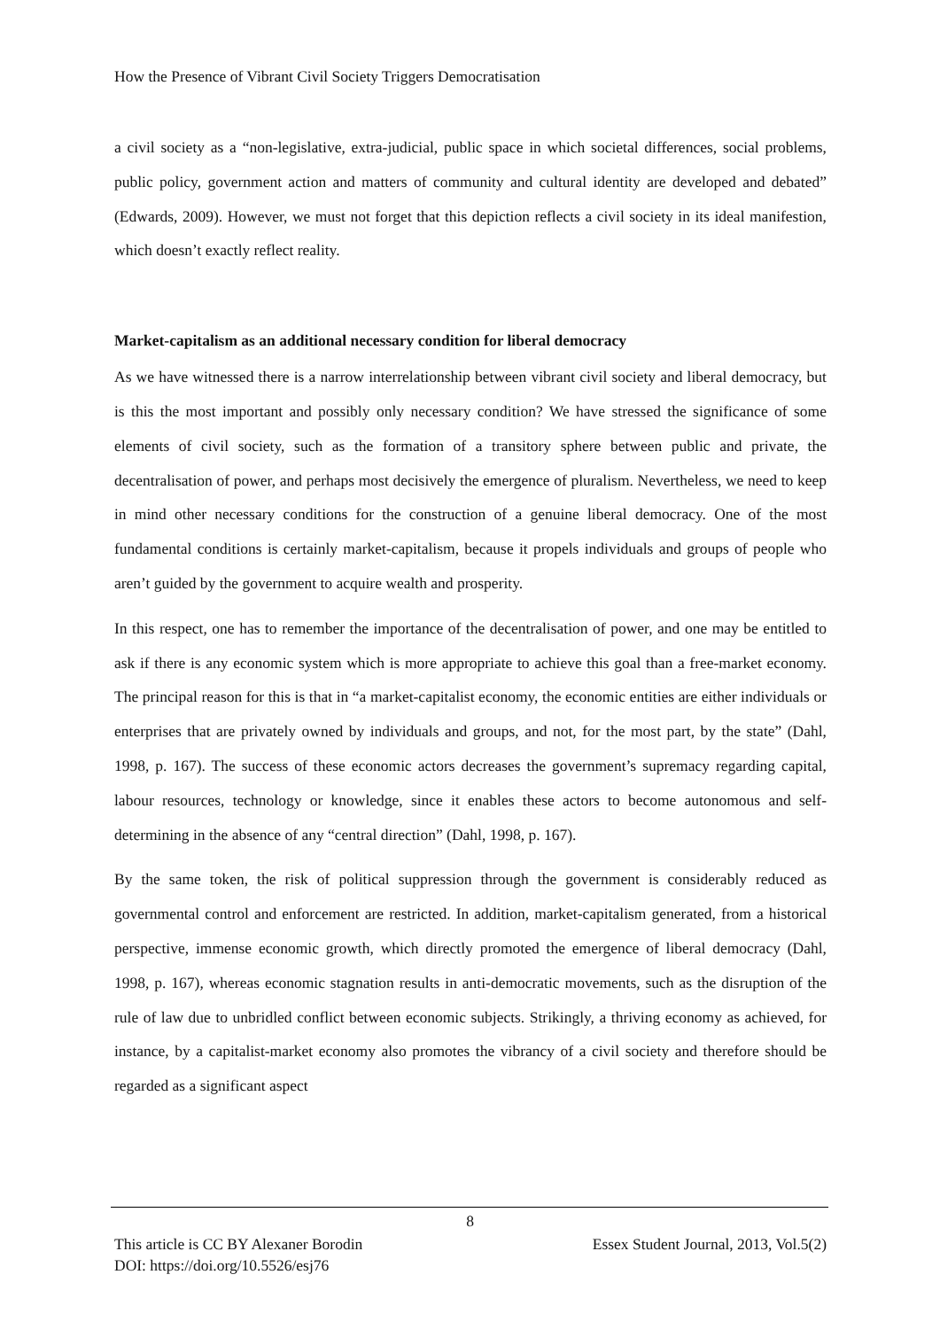How the Presence of Vibrant Civil Society Triggers Democratisation
a civil society as a “non-legislative, extra-judicial, public space in which societal differences, social problems, public policy, government action and matters of community and cultural identity are developed and debated” (Edwards, 2009). However, we must not forget that this depiction reflects a civil society in its ideal manifestion, which doesn’t exactly reflect reality.
Market-capitalism as an additional necessary condition for liberal democracy
As we have witnessed there is a narrow interrelationship between vibrant civil society and liberal democracy, but is this the most important and possibly only necessary condition? We have stressed the significance of some elements of civil society, such as the formation of a transitory sphere between public and private, the decentralisation of power, and perhaps most decisively the emergence of pluralism. Nevertheless, we need to keep in mind other necessary conditions for the construction of a genuine liberal democracy. One of the most fundamental conditions is certainly market-capitalism, because it propels individuals and groups of people who aren’t guided by the government to acquire wealth and prosperity.
In this respect, one has to remember the importance of the decentralisation of power, and one may be entitled to ask if there is any economic system which is more appropriate to achieve this goal than a free-market economy. The principal reason for this is that in “a market-capitalist economy, the economic entities are either individuals or enterprises that are privately owned by individuals and groups, and not, for the most part, by the state” (Dahl, 1998, p. 167). The success of these economic actors decreases the government’s supremacy regarding capital, labour resources, technology or knowledge, since it enables these actors to become autonomous and self-determining in the absence of any “central direction” (Dahl, 1998, p. 167).
By the same token, the risk of political suppression through the government is considerably reduced as governmental control and enforcement are restricted. In addition, market-capitalism generated, from a historical perspective, immense economic growth, which directly promoted the emergence of liberal democracy (Dahl, 1998, p. 167), whereas economic stagnation results in anti-democratic movements, such as the disruption of the rule of law due to unbridled conflict between economic subjects. Strikingly, a thriving economy as achieved, for instance, by a capitalist-market economy also promotes the vibrancy of a civil society and therefore should be regarded as a significant aspect
8
Essex Student Journal, 2013, Vol.5(2) This article is CC BY Alexaner Borodin
DOI: https://doi.org/10.5526/esj76